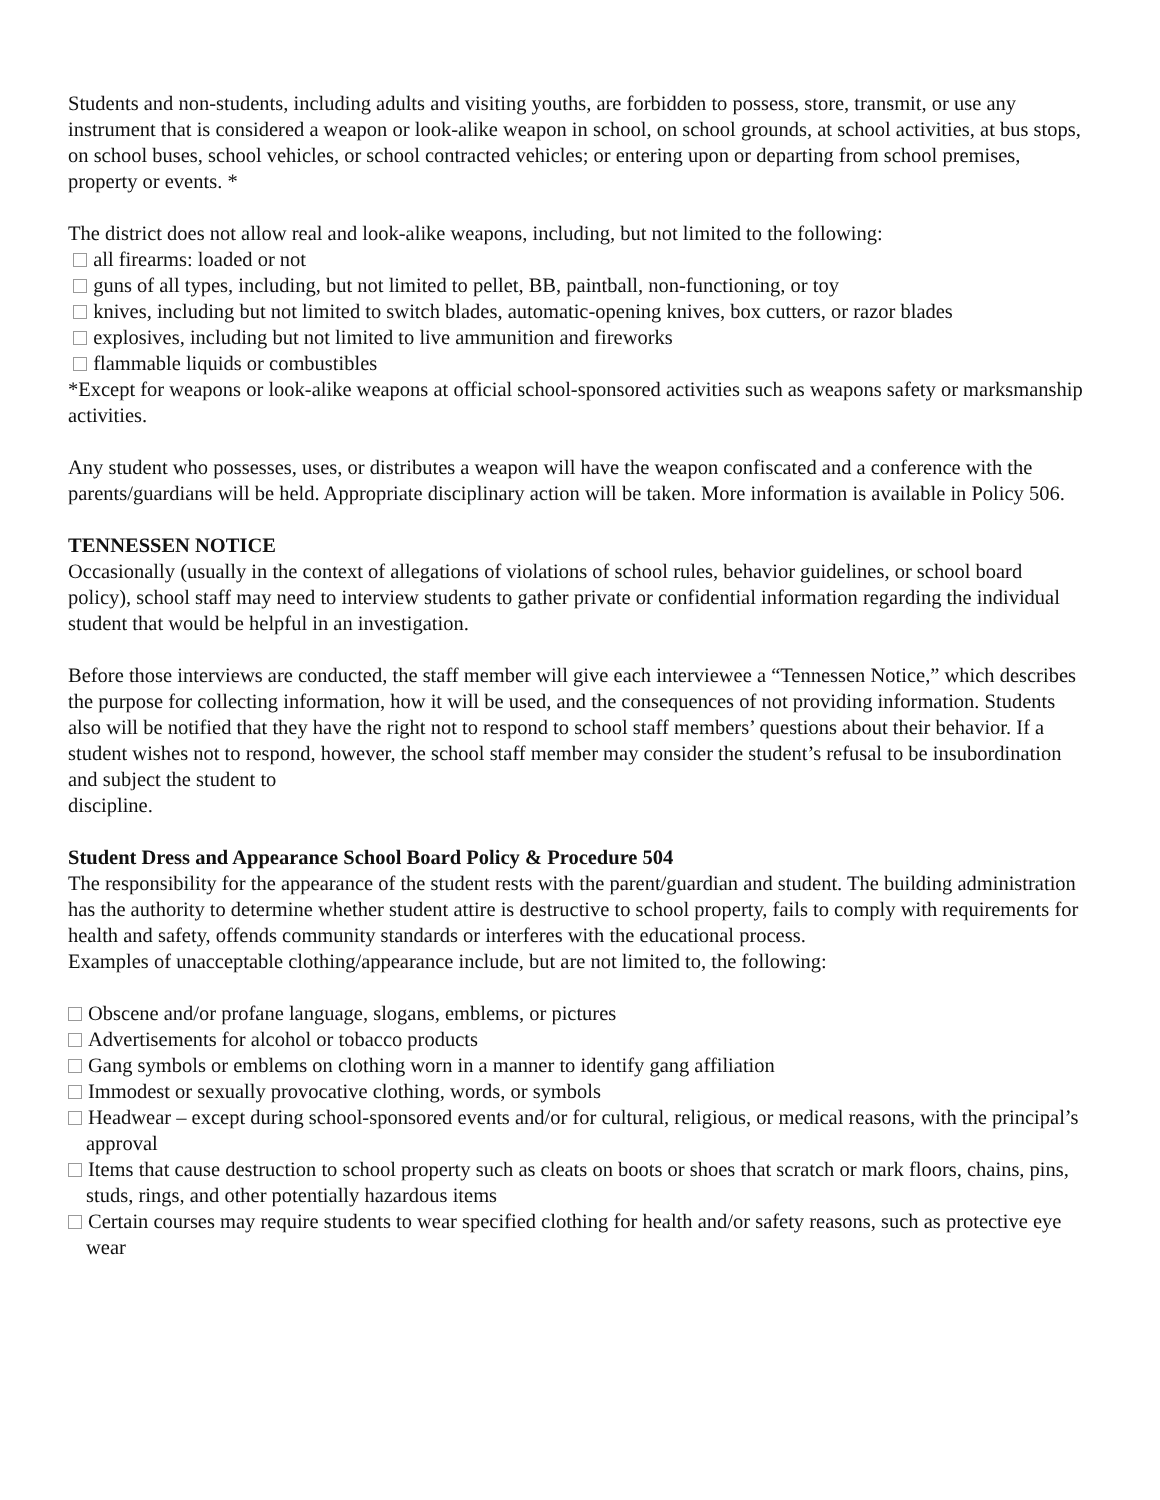Students and non-students, including adults and visiting youths, are forbidden to possess, store, transmit, or use any instrument that is considered a weapon or look-alike weapon in school, on school grounds, at school activities, at bus stops, on school buses, school vehicles, or school contracted vehicles; or entering upon or departing from school premises, property or events. *
The district does not allow real and look-alike weapons, including, but not limited to the following:
all firearms: loaded or not
guns of all types, including, but not limited to pellet, BB, paintball, non-functioning, or toy
knives, including but not limited to switch blades, automatic-opening knives, box cutters, or razor blades
explosives, including but not limited to live ammunition and fireworks
flammable liquids or combustibles
*Except for weapons or look-alike weapons at official school-sponsored activities such as weapons safety or marksmanship activities.
Any student who possesses, uses, or distributes a weapon will have the weapon confiscated and a conference with the parents/guardians will be held. Appropriate disciplinary action will be taken. More information is available in Policy 506.
TENNESSEN NOTICE
Occasionally (usually in the context of allegations of violations of school rules, behavior guidelines, or school board policy), school staff may need to interview students to gather private or confidential information regarding the individual student that would be helpful in an investigation.
Before those interviews are conducted, the staff member will give each interviewee a “Tennessen Notice,” which describes the purpose for collecting information, how it will be used, and the consequences of not providing information. Students also will be notified that they have the right not to respond to school staff members’ questions about their behavior. If a student wishes not to respond, however, the school staff member may consider the student’s refusal to be insubordination and subject the student to
discipline.
Student Dress and Appearance School Board Policy & Procedure 504
The responsibility for the appearance of the student rests with the parent/guardian and student. The building administration has the authority to determine whether student attire is destructive to school property, fails to comply with requirements for health and safety, offends community standards or interferes with the educational process.
Examples of unacceptable clothing/appearance include, but are not limited to, the following:
Obscene and/or profane language, slogans, emblems, or pictures
Advertisements for alcohol or tobacco products
Gang symbols or emblems on clothing worn in a manner to identify gang affiliation
Immodest or sexually provocative clothing, words, or symbols
Headwear – except during school-sponsored events and/or for cultural, religious, or medical reasons, with the principal’s approval
Items that cause destruction to school property such as cleats on boots or shoes that scratch or mark floors, chains, pins, studs, rings, and other potentially hazardous items
Certain courses may require students to wear specified clothing for health and/or safety reasons, such as protective eye wear